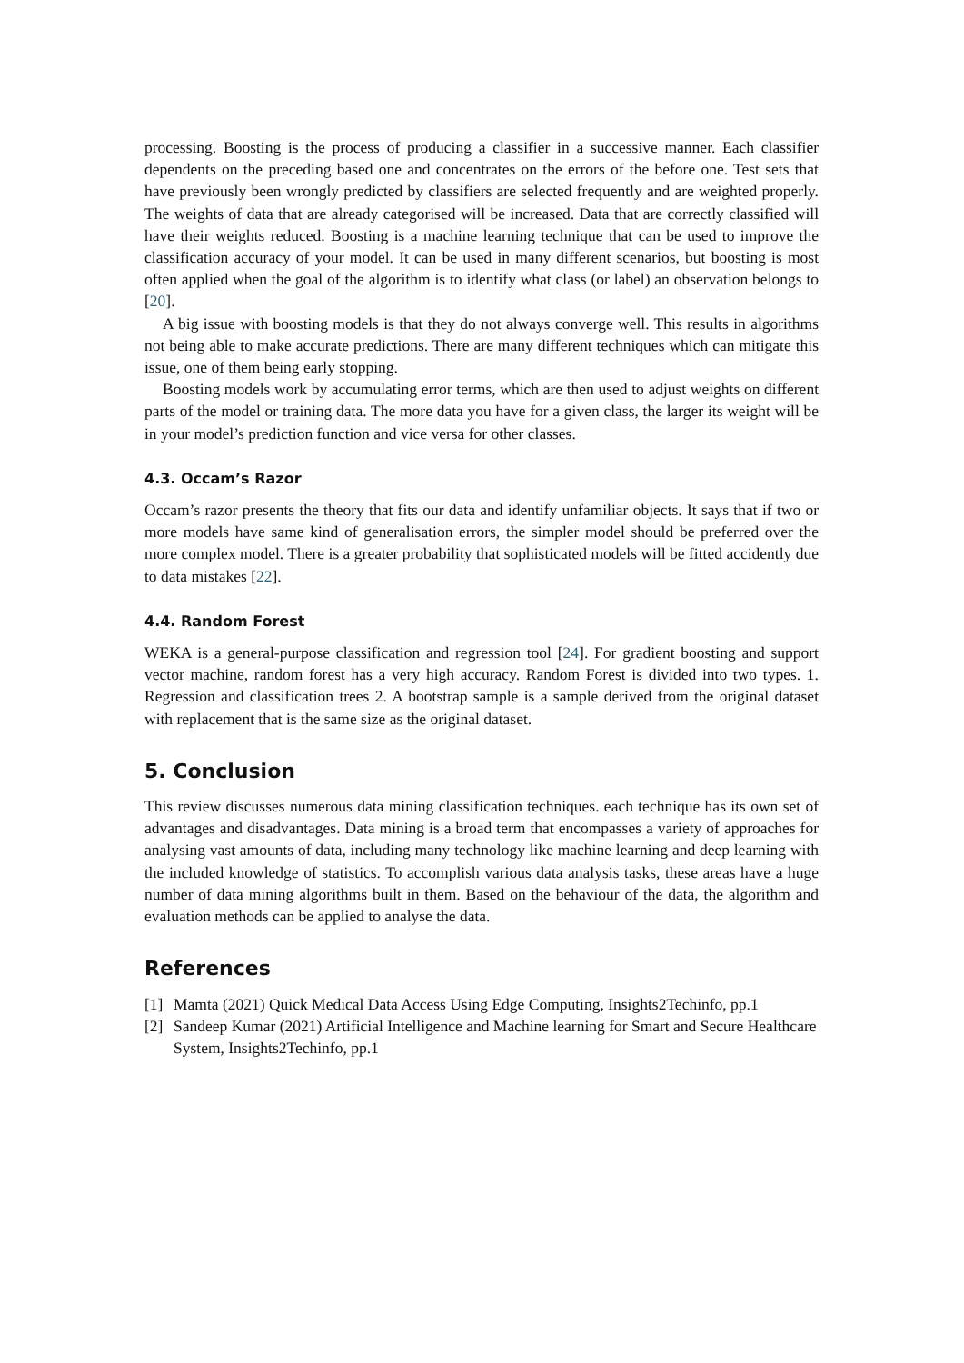processing. Boosting is the process of producing a classifier in a successive manner. Each classifier dependents on the preceding based one and concentrates on the errors of the before one. Test sets that have previously been wrongly predicted by classifiers are selected frequently and are weighted properly. The weights of data that are already categorised will be increased. Data that are correctly classified will have their weights reduced. Boosting is a machine learning technique that can be used to improve the classification accuracy of your model. It can be used in many different scenarios, but boosting is most often applied when the goal of the algorithm is to identify what class (or label) an observation belongs to [20].
A big issue with boosting models is that they do not always converge well. This results in algorithms not being able to make accurate predictions. There are many different techniques which can mitigate this issue, one of them being early stopping.
Boosting models work by accumulating error terms, which are then used to adjust weights on different parts of the model or training data. The more data you have for a given class, the larger its weight will be in your model’s prediction function and vice versa for other classes.
4.3. Occam’s Razor
Occam’s razor presents the theory that fits our data and identify unfamiliar objects. It says that if two or more models have same kind of generalisation errors, the simpler model should be preferred over the more complex model. There is a greater probability that sophisticated models will be fitted accidently due to data mistakes [22].
4.4. Random Forest
WEKA is a general-purpose classification and regression tool [24]. For gradient boosting and support vector machine, random forest has a very high accuracy. Random Forest is divided into two types. 1. Regression and classification trees 2. A bootstrap sample is a sample derived from the original dataset with replacement that is the same size as the original dataset.
5. Conclusion
This review discusses numerous data mining classification techniques. each technique has its own set of advantages and disadvantages. Data mining is a broad term that encompasses a variety of approaches for analysing vast amounts of data, including many technology like machine learning and deep learning with the included knowledge of statistics. To accomplish various data analysis tasks, these areas have a huge number of data mining algorithms built in them. Based on the behaviour of the data, the algorithm and evaluation methods can be applied to analyse the data.
References
[1] Mamta (2021) Quick Medical Data Access Using Edge Computing, Insights2Techinfo, pp.1
[2] Sandeep Kumar (2021) Artificial Intelligence and Machine learning for Smart and Secure Healthcare System, Insights2Techinfo, pp.1